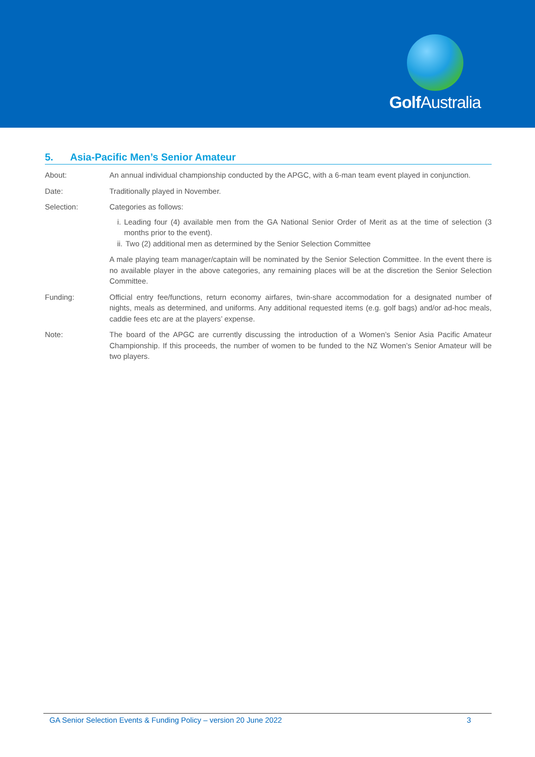Golf Australia
5. Asia-Pacific Men’s Senior Amateur
About: An annual individual championship conducted by the APGC, with a 6-man team event played in conjunction.
Date: Traditionally played in November.
Selection: Categories as follows:
i. Leading four (4) available men from the GA National Senior Order of Merit as at the time of selection (3 months prior to the event).
ii. Two (2) additional men as determined by the Senior Selection Committee
A male playing team manager/captain will be nominated by the Senior Selection Committee. In the event there is no available player in the above categories, any remaining places will be at the discretion the Senior Selection Committee.
Funding: Official entry fee/functions, return economy airfares, twin-share accommodation for a designated number of nights, meals as determined, and uniforms. Any additional requested items (e.g. golf bags) and/or ad-hoc meals, caddie fees etc are at the players’ expense.
Note: The board of the APGC are currently discussing the introduction of a Women’s Senior Asia Pacific Amateur Championship. If this proceeds, the number of women to be funded to the NZ Women’s Senior Amateur will be two players.
GA Senior Selection Events & Funding Policy – version 20 June 2022 3